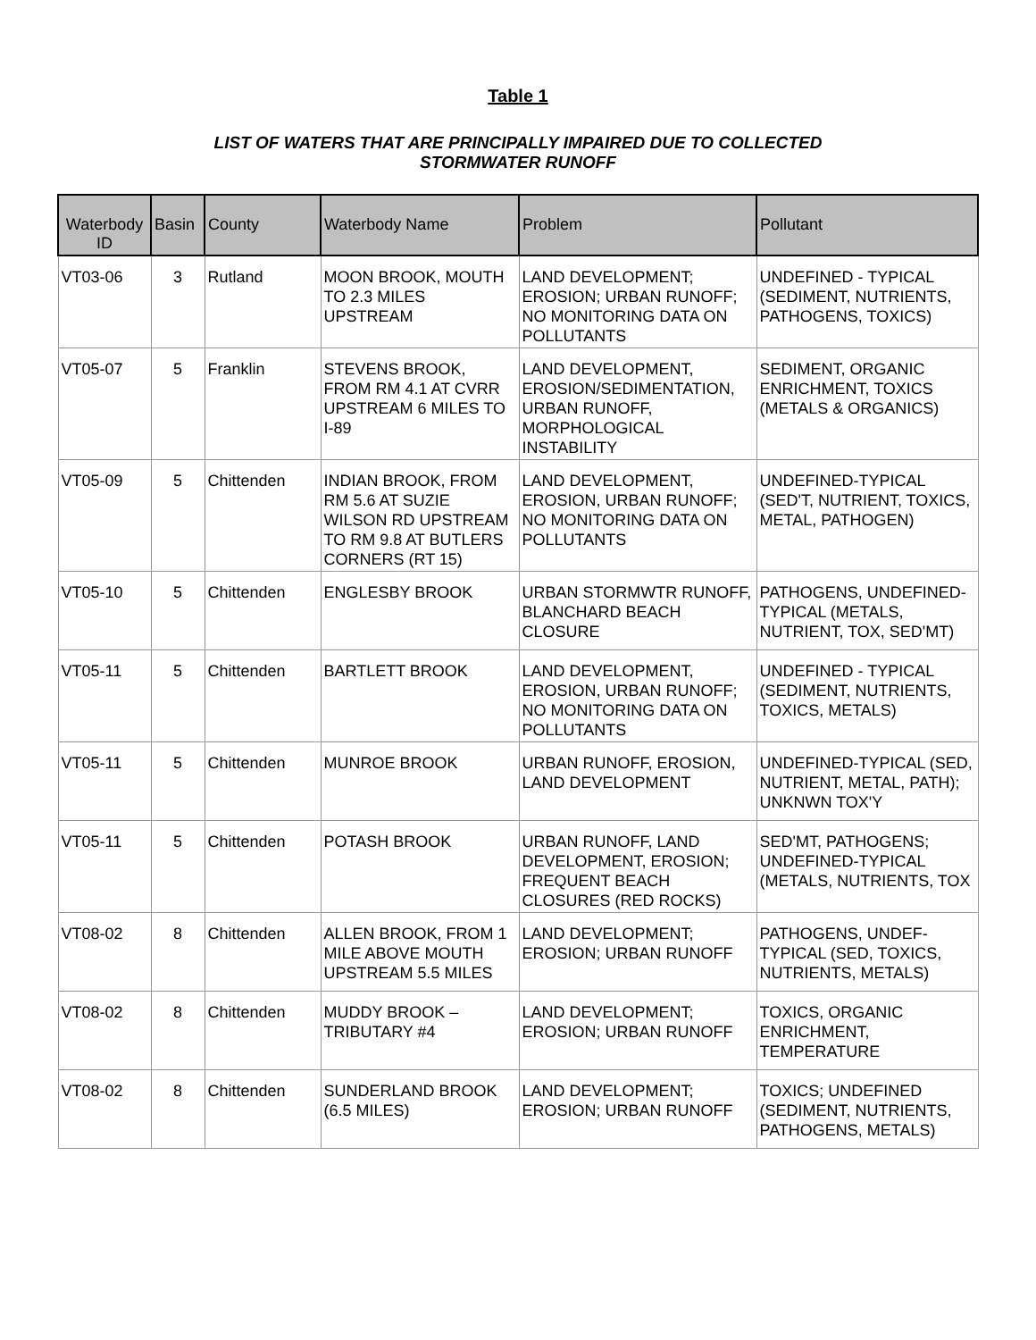Table 1
LIST OF WATERS THAT ARE PRINCIPALLY IMPAIRED DUE TO COLLECTED
STORMWATER RUNOFF
| Waterbody ID | Basin | County | Waterbody Name | Problem | Pollutant |
| --- | --- | --- | --- | --- | --- |
| VT03-06 | 3 | Rutland | MOON BROOK, MOUTH TO 2.3 MILES UPSTREAM | LAND DEVELOPMENT; EROSION; URBAN RUNOFF; NO MONITORING DATA ON POLLUTANTS | UNDEFINED - TYPICAL (SEDIMENT, NUTRIENTS, PATHOGENS, TOXICS) |
| VT05-07 | 5 | Franklin | STEVENS BROOK, FROM RM 4.1 AT CVRR UPSTREAM 6 MILES TO I-89 | LAND DEVELOPMENT, EROSION/SEDIMENTATION, URBAN RUNOFF, MORPHOLOGICAL INSTABILITY | SEDIMENT, ORGANIC ENRICHMENT, TOXICS (METALS & ORGANICS) |
| VT05-09 | 5 | Chittenden | INDIAN BROOK, FROM RM 5.6 AT SUZIE WILSON RD UPSTREAM TO RM 9.8 AT BUTLERS CORNERS (RT 15) | LAND DEVELOPMENT, EROSION, URBAN RUNOFF; NO MONITORING DATA ON POLLUTANTS | UNDEFINED-TYPICAL (SED'T, NUTRIENT, TOXICS, METAL, PATHOGEN) |
| VT05-10 | 5 | Chittenden | ENGLESBY BROOK | URBAN STORMWTR RUNOFF, BLANCHARD BEACH CLOSURE | PATHOGENS, UNDEFINED-TYPICAL (METALS, NUTRIENT, TOX, SED'MT) |
| VT05-11 | 5 | Chittenden | BARTLETT BROOK | LAND DEVELOPMENT, EROSION, URBAN RUNOFF; NO MONITORING DATA ON POLLUTANTS | UNDEFINED - TYPICAL (SEDIMENT, NUTRIENTS, TOXICS, METALS) |
| VT05-11 | 5 | Chittenden | MUNROE BROOK | URBAN RUNOFF, EROSION, LAND DEVELOPMENT | UNDEFINED-TYPICAL (SED, NUTRIENT, METAL, PATH); UNKNWN TOX'Y |
| VT05-11 | 5 | Chittenden | POTASH BROOK | URBAN RUNOFF, LAND DEVELOPMENT, EROSION; FREQUENT BEACH CLOSURES (RED ROCKS) | SED'MT, PATHOGENS; UNDEFINED-TYPICAL (METALS, NUTRIENTS, TOX |
| VT08-02 | 8 | Chittenden | ALLEN BROOK, FROM 1 MILE ABOVE MOUTH UPSTREAM 5.5 MILES | LAND DEVELOPMENT; EROSION; URBAN RUNOFF | PATHOGENS, UNDEF-TYPICAL (SED, TOXICS, NUTRIENTS, METALS) |
| VT08-02 | 8 | Chittenden | MUDDY BROOK – TRIBUTARY #4 | LAND DEVELOPMENT; EROSION; URBAN RUNOFF | TOXICS, ORGANIC ENRICHMENT, TEMPERATURE |
| VT08-02 | 8 | Chittenden | SUNDERLAND BROOK (6.5 MILES) | LAND DEVELOPMENT; EROSION; URBAN RUNOFF | TOXICS; UNDEFINED (SEDIMENT, NUTRIENTS, PATHOGENS, METALS) |